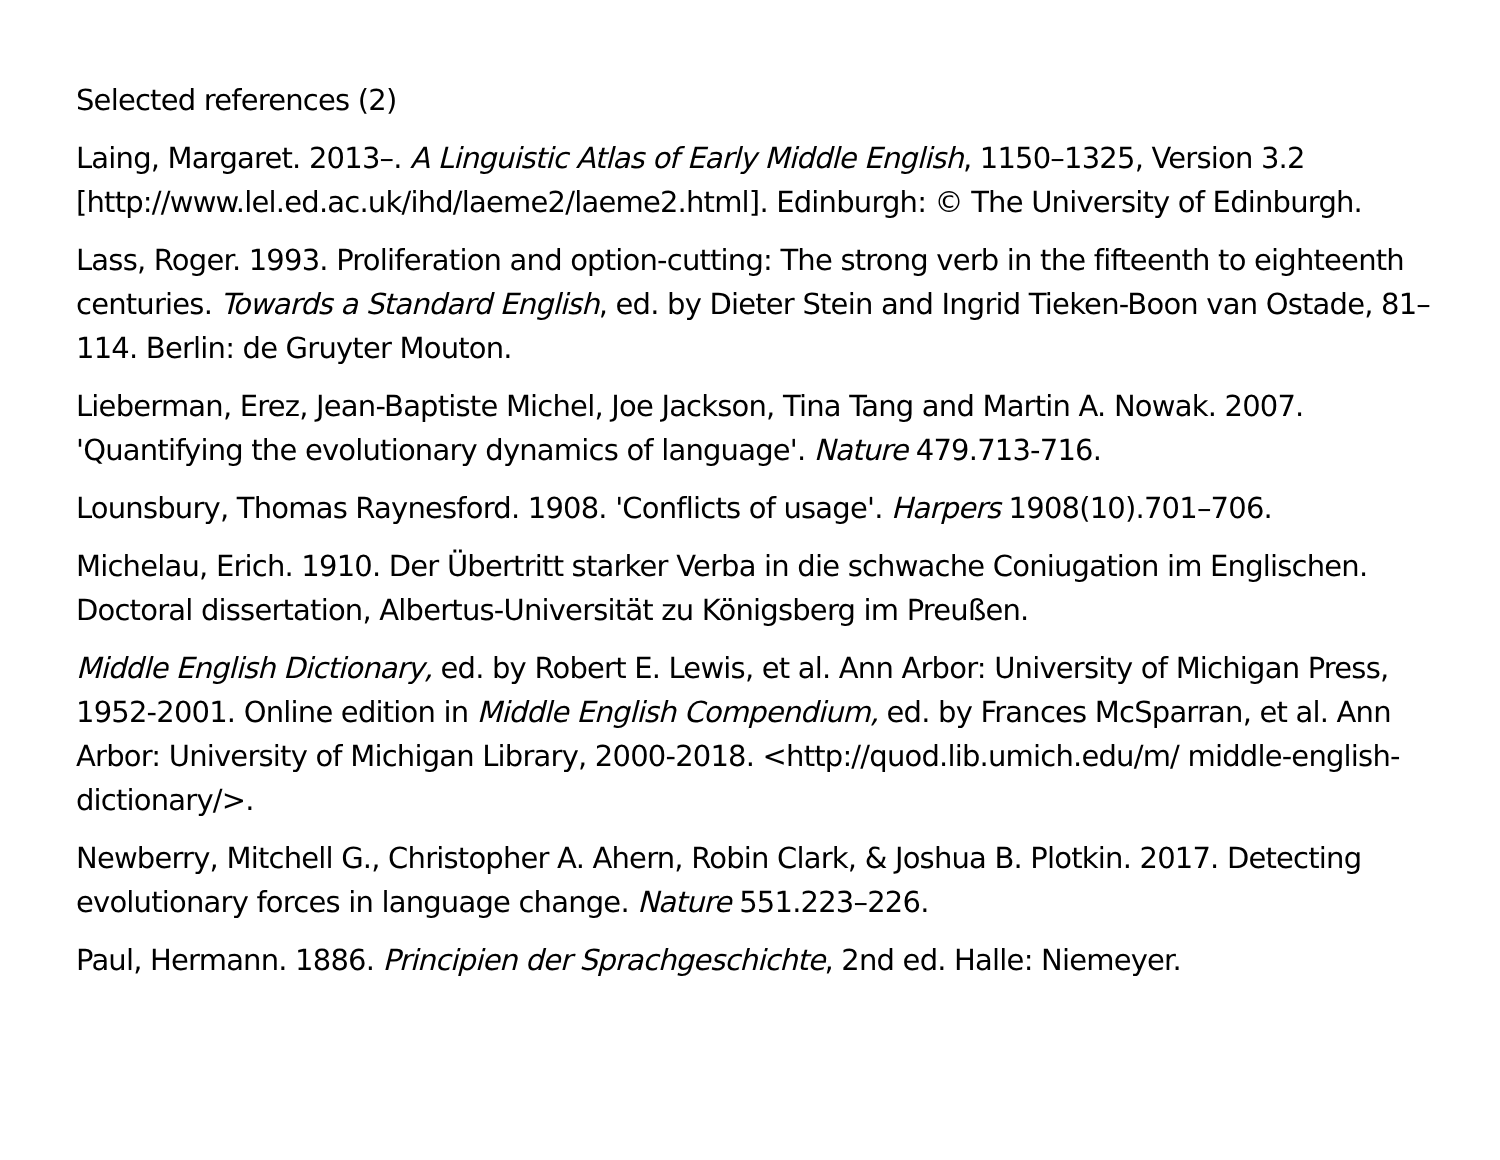Selected references (2)
Laing, Margaret. 2013–. A Linguistic Atlas of Early Middle English, 1150–1325, Version 3.2 [http://www.lel.ed.ac.uk/ihd/laeme2/laeme2.html]. Edinburgh: © The University of Edinburgh.
Lass, Roger. 1993. Proliferation and option-cutting: The strong verb in the fifteenth to eighteenth centuries. Towards a Standard English, ed. by Dieter Stein and Ingrid Tieken-Boon van Ostade, 81–114. Berlin: de Gruyter Mouton.
Lieberman, Erez, Jean-Baptiste Michel, Joe Jackson, Tina Tang and Martin A. Nowak. 2007. 'Quantifying the evolutionary dynamics of language'. Nature 479.713-716.
Lounsbury, Thomas Raynesford. 1908. 'Conflicts of usage'. Harpers 1908(10).701–706.
Michelau, Erich. 1910. Der Übertritt starker Verba in die schwache Coniugation im Englischen. Doctoral dissertation, Albertus-Universität zu Königsberg im Preußen.
Middle English Dictionary, ed. by Robert E. Lewis, et al. Ann Arbor: University of Michigan Press, 1952-2001. Online edition in Middle English Compendium, ed. by Frances McSparran, et al. Ann Arbor: University of Michigan Library, 2000-2018. <http://quod.lib.umich.edu/m/ middle-english-dictionary/>.
Newberry, Mitchell G., Christopher A. Ahern, Robin Clark, & Joshua B. Plotkin. 2017. Detecting evolutionary forces in language change. Nature 551.223–226.
Paul, Hermann. 1886. Principien der Sprachgeschichte, 2nd ed. Halle: Niemeyer.